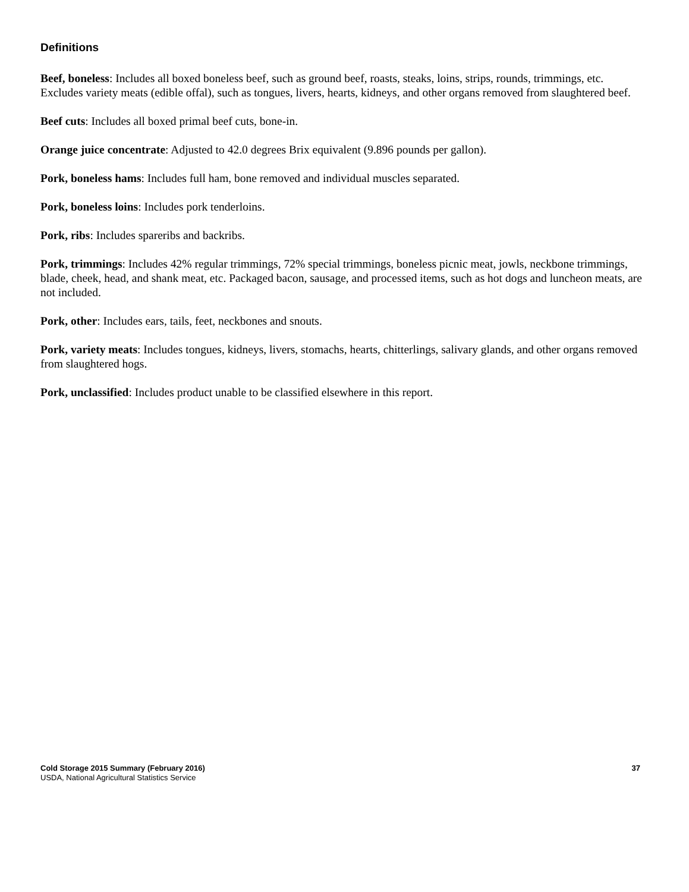Definitions
Beef, boneless: Includes all boxed boneless beef, such as ground beef, roasts, steaks, loins, strips, rounds, trimmings, etc. Excludes variety meats (edible offal), such as tongues, livers, hearts, kidneys, and other organs removed from slaughtered beef.
Beef cuts: Includes all boxed primal beef cuts, bone-in.
Orange juice concentrate: Adjusted to 42.0 degrees Brix equivalent (9.896 pounds per gallon).
Pork, boneless hams: Includes full ham, bone removed and individual muscles separated.
Pork, boneless loins: Includes pork tenderloins.
Pork, ribs: Includes spareribs and backribs.
Pork, trimmings: Includes 42% regular trimmings, 72% special trimmings, boneless picnic meat, jowls, neckbone trimmings, blade, cheek, head, and shank meat, etc. Packaged bacon, sausage, and processed items, such as hot dogs and luncheon meats, are not included.
Pork, other: Includes ears, tails, feet, neckbones and snouts.
Pork, variety meats: Includes tongues, kidneys, livers, stomachs, hearts, chitterlings, salivary glands, and other organs removed from slaughtered hogs.
Pork, unclassified: Includes product unable to be classified elsewhere in this report.
Cold Storage 2015 Summary (February 2016) 37
USDA, National Agricultural Statistics Service